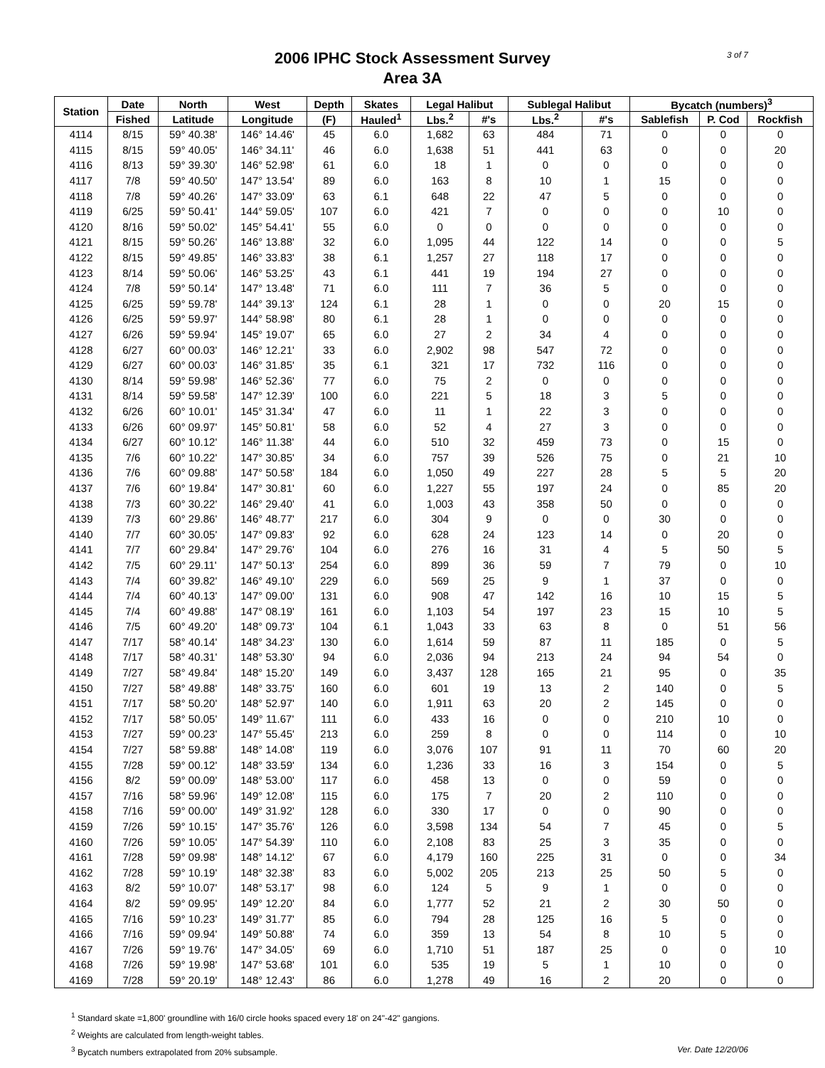2006 IPHC Stock Assessment Survey
Area 3A
3 of 7
| Station | Date | North | West | Depth | Skates | Legal Halibut | | Sublegal Halibut | | Bycatch (numbers)<sup>3</sup> | | |
| --- | --- | --- | --- | --- | --- | --- | --- | --- | --- | --- | --- | --- |
| | Fished | Latitude | Longitude | (F) | Hauled<sup>1</sup> | Lbs.<sup>2</sup> | #'s | Lbs.<sup>2</sup> | #'s | Sablefish | P. Cod | Rockfish |
| 4114 | 8/15 | 59° 40.38' | 146° 14.46' | 45 | 6.0 | 1,682 | 63 | 484 | 71 | 0 | 0 | 0 |
| 4115 | 8/15 | 59° 40.05' | 146° 34.11' | 46 | 6.0 | 1,638 | 51 | 441 | 63 | 0 | 0 | 20 |
| 4116 | 8/13 | 59° 39.30' | 146° 52.98' | 61 | 6.0 | 18 | 1 | 0 | 0 | 0 | 0 | 0 |
| 4117 | 7/8 | 59° 40.50' | 147° 13.54' | 89 | 6.0 | 163 | 8 | 10 | 1 | 15 | 0 | 0 |
| 4118 | 7/8 | 59° 40.26' | 147° 33.09' | 63 | 6.1 | 648 | 22 | 47 | 5 | 0 | 0 | 0 |
| 4119 | 6/25 | 59° 50.41' | 144° 59.05' | 107 | 6.0 | 421 | 7 | 0 | 0 | 0 | 10 | 0 |
| 4120 | 8/16 | 59° 50.02' | 145° 54.41' | 55 | 6.0 | 0 | 0 | 0 | 0 | 0 | 0 | 0 |
| 4121 | 8/15 | 59° 50.26' | 146° 13.88' | 32 | 6.0 | 1,095 | 44 | 122 | 14 | 0 | 0 | 5 |
| 4122 | 8/15 | 59° 49.85' | 146° 33.83' | 38 | 6.1 | 1,257 | 27 | 118 | 17 | 0 | 0 | 0 |
| 4123 | 8/14 | 59° 50.06' | 146° 53.25' | 43 | 6.1 | 441 | 19 | 194 | 27 | 0 | 0 | 0 |
| 4124 | 7/8 | 59° 50.14' | 147° 13.48' | 71 | 6.0 | 111 | 7 | 36 | 5 | 0 | 0 | 0 |
| 4125 | 6/25 | 59° 59.78' | 144° 39.13' | 124 | 6.1 | 28 | 1 | 0 | 0 | 20 | 15 | 0 |
| 4126 | 6/25 | 59° 59.97' | 144° 58.98' | 80 | 6.1 | 28 | 1 | 0 | 0 | 0 | 0 | 0 |
| 4127 | 6/26 | 59° 59.94' | 145° 19.07' | 65 | 6.0 | 27 | 2 | 34 | 4 | 0 | 0 | 0 |
| 4128 | 6/27 | 60° 00.03' | 146° 12.21' | 33 | 6.0 | 2,902 | 98 | 547 | 72 | 0 | 0 | 0 |
| 4129 | 6/27 | 60° 00.03' | 146° 31.85' | 35 | 6.1 | 321 | 17 | 732 | 116 | 0 | 0 | 0 |
| 4130 | 8/14 | 59° 59.98' | 146° 52.36' | 77 | 6.0 | 75 | 2 | 0 | 0 | 0 | 0 | 0 |
| 4131 | 8/14 | 59° 59.58' | 147° 12.39' | 100 | 6.0 | 221 | 5 | 18 | 3 | 5 | 0 | 0 |
| 4132 | 6/26 | 60° 10.01' | 145° 31.34' | 47 | 6.0 | 11 | 1 | 22 | 3 | 0 | 0 | 0 |
| 4133 | 6/26 | 60° 09.97' | 145° 50.81' | 58 | 6.0 | 52 | 4 | 27 | 3 | 0 | 0 | 0 |
| 4134 | 6/27 | 60° 10.12' | 146° 11.38' | 44 | 6.0 | 510 | 32 | 459 | 73 | 0 | 15 | 0 |
| 4135 | 7/6 | 60° 10.22' | 147° 30.85' | 34 | 6.0 | 757 | 39 | 526 | 75 | 0 | 21 | 10 |
| 4136 | 7/6 | 60° 09.88' | 147° 50.58' | 184 | 6.0 | 1,050 | 49 | 227 | 28 | 5 | 5 | 20 |
| 4137 | 7/6 | 60° 19.84' | 147° 30.81' | 60 | 6.0 | 1,227 | 55 | 197 | 24 | 0 | 85 | 20 |
| 4138 | 7/3 | 60° 30.22' | 146° 29.40' | 41 | 6.0 | 1,003 | 43 | 358 | 50 | 0 | 0 | 0 |
| 4139 | 7/3 | 60° 29.86' | 146° 48.77' | 217 | 6.0 | 304 | 9 | 0 | 0 | 30 | 0 | 0 |
| 4140 | 7/7 | 60° 30.05' | 147° 09.83' | 92 | 6.0 | 628 | 24 | 123 | 14 | 0 | 20 | 0 |
| 4141 | 7/7 | 60° 29.84' | 147° 29.76' | 104 | 6.0 | 276 | 16 | 31 | 4 | 5 | 50 | 5 |
| 4142 | 7/5 | 60° 29.11' | 147° 50.13' | 254 | 6.0 | 899 | 36 | 59 | 7 | 79 | 0 | 10 |
| 4143 | 7/4 | 60° 39.82' | 146° 49.10' | 229 | 6.0 | 569 | 25 | 9 | 1 | 37 | 0 | 0 |
| 4144 | 7/4 | 60° 40.13' | 147° 09.00' | 131 | 6.0 | 908 | 47 | 142 | 16 | 10 | 15 | 5 |
| 4145 | 7/4 | 60° 49.88' | 147° 08.19' | 161 | 6.0 | 1,103 | 54 | 197 | 23 | 15 | 10 | 5 |
| 4146 | 7/5 | 60° 49.20' | 148° 09.73' | 104 | 6.1 | 1,043 | 33 | 63 | 8 | 0 | 51 | 56 |
| 4147 | 7/17 | 58° 40.14' | 148° 34.23' | 130 | 6.0 | 1,614 | 59 | 87 | 11 | 185 | 0 | 5 |
| 4148 | 7/17 | 58° 40.31' | 148° 53.30' | 94 | 6.0 | 2,036 | 94 | 213 | 24 | 94 | 54 | 0 |
| 4149 | 7/27 | 58° 49.84' | 148° 15.20' | 149 | 6.0 | 3,437 | 128 | 165 | 21 | 95 | 0 | 35 |
| 4150 | 7/27 | 58° 49.88' | 148° 33.75' | 160 | 6.0 | 601 | 19 | 13 | 2 | 140 | 0 | 5 |
| 4151 | 7/17 | 58° 50.20' | 148° 52.97' | 140 | 6.0 | 1,911 | 63 | 20 | 2 | 145 | 0 | 0 |
| 4152 | 7/17 | 58° 50.05' | 149° 11.67' | 111 | 6.0 | 433 | 16 | 0 | 0 | 210 | 10 | 0 |
| 4153 | 7/27 | 59° 00.23' | 147° 55.45' | 213 | 6.0 | 259 | 8 | 0 | 0 | 114 | 0 | 10 |
| 4154 | 7/27 | 58° 59.88' | 148° 14.08' | 119 | 6.0 | 3,076 | 107 | 91 | 11 | 70 | 60 | 20 |
| 4155 | 7/28 | 59° 00.12' | 148° 33.59' | 134 | 6.0 | 1,236 | 33 | 16 | 3 | 154 | 0 | 5 |
| 4156 | 8/2 | 59° 00.09' | 148° 53.00' | 117 | 6.0 | 458 | 13 | 0 | 0 | 59 | 0 | 0 |
| 4157 | 7/16 | 58° 59.96' | 149° 12.08' | 115 | 6.0 | 175 | 7 | 20 | 2 | 110 | 0 | 0 |
| 4158 | 7/16 | 59° 00.00' | 149° 31.92' | 128 | 6.0 | 330 | 17 | 0 | 0 | 90 | 0 | 0 |
| 4159 | 7/26 | 59° 10.15' | 147° 35.76' | 126 | 6.0 | 3,598 | 134 | 54 | 7 | 45 | 0 | 5 |
| 4160 | 7/26 | 59° 10.05' | 147° 54.39' | 110 | 6.0 | 2,108 | 83 | 25 | 3 | 35 | 0 | 0 |
| 4161 | 7/28 | 59° 09.98' | 148° 14.12' | 67 | 6.0 | 4,179 | 160 | 225 | 31 | 0 | 0 | 34 |
| 4162 | 7/28 | 59° 10.19' | 148° 32.38' | 83 | 6.0 | 5,002 | 205 | 213 | 25 | 50 | 5 | 0 |
| 4163 | 8/2 | 59° 10.07' | 148° 53.17' | 98 | 6.0 | 124 | 5 | 9 | 1 | 0 | 0 | 0 |
| 4164 | 8/2 | 59° 09.95' | 149° 12.20' | 84 | 6.0 | 1,777 | 52 | 21 | 2 | 30 | 50 | 0 |
| 4165 | 7/16 | 59° 10.23' | 149° 31.77' | 85 | 6.0 | 794 | 28 | 125 | 16 | 5 | 0 | 0 |
| 4166 | 7/16 | 59° 09.94' | 149° 50.88' | 74 | 6.0 | 359 | 13 | 54 | 8 | 10 | 5 | 0 |
| 4167 | 7/26 | 59° 19.76' | 147° 34.05' | 69 | 6.0 | 1,710 | 51 | 187 | 25 | 0 | 0 | 10 |
| 4168 | 7/26 | 59° 19.98' | 147° 53.68' | 101 | 6.0 | 535 | 19 | 5 | 1 | 10 | 0 | 0 |
| 4169 | 7/28 | 59° 20.19' | 148° 12.43' | 86 | 6.0 | 1,278 | 49 | 16 | 2 | 20 | 0 | 0 |
<sup>1</sup> Standard skate =1,800' groundline with 16/0 circle hooks spaced every 18' on 24"-42" gangions.
<sup>2</sup> Weights are calculated from length-weight tables.
Ver. Date 12/20/06<sup>3</sup> Bycatch numbers extrapolated from 20% subsample.